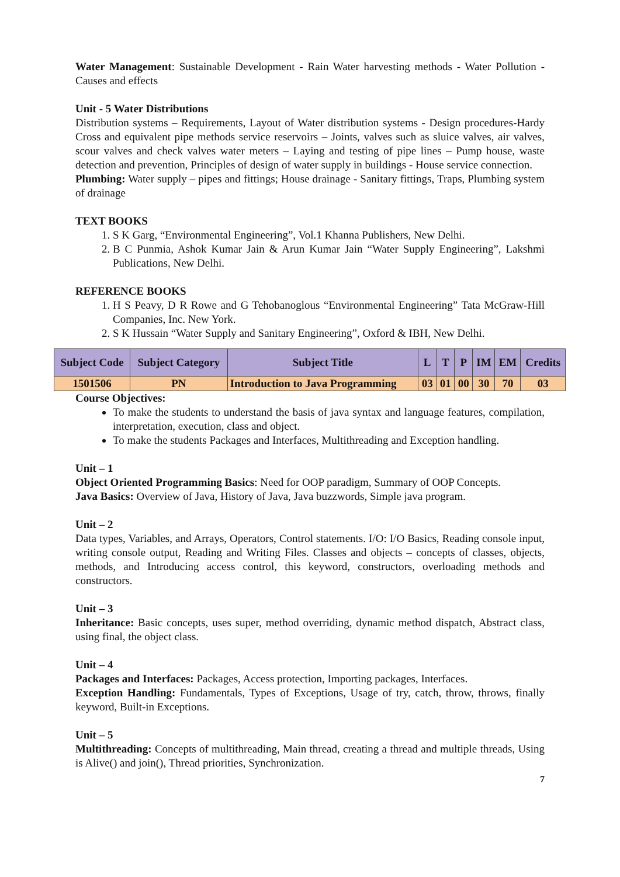Water Management: Sustainable Development - Rain Water harvesting methods - Water Pollution - Causes and effects
Unit - 5 Water Distributions
Distribution systems – Requirements, Layout of Water distribution systems - Design procedures-Hardy Cross and equivalent pipe methods service reservoirs – Joints, valves such as sluice valves, air valves, scour valves and check valves water meters – Laying and testing of pipe lines – Pump house, waste detection and prevention, Principles of design of water supply in buildings - House service connection.
Plumbing: Water supply – pipes and fittings; House drainage - Sanitary fittings, Traps, Plumbing system of drainage
TEXT BOOKS
1. S K Garg, “Environmental Engineering”, Vol.1 Khanna Publishers, New Delhi.
2. B C Punmia, Ashok Kumar Jain & Arun Kumar Jain “Water Supply Engineering”, Lakshmi Publications, New Delhi.
REFERENCE BOOKS
1. H S Peavy, D R Rowe and G Tehobanoglous “Environmental Engineering” Tata McGraw-Hill Companies, Inc. New York.
2. S K Hussain “Water Supply and Sanitary Engineering”, Oxford & IBH, New Delhi.
| Subject Code | Subject Category | Subject Title | L | T | P | IM | EM | Credits |
| --- | --- | --- | --- | --- | --- | --- | --- | --- |
| 1501506 | PN | Introduction to Java Programming | 03 | 01 | 00 | 30 | 70 | 03 |
Course Objectives:
To make the students to understand the basis of java syntax and language features, compilation, interpretation, execution, class and object.
To make the students Packages and Interfaces, Multithreading and Exception handling.
Unit – 1
Object Oriented Programming Basics: Need for OOP paradigm, Summary of OOP Concepts.
Java Basics: Overview of Java, History of Java, Java buzzwords, Simple java program.
Unit – 2
Data types, Variables, and Arrays, Operators, Control statements. I/O: I/O Basics, Reading console input, writing console output, Reading and Writing Files. Classes and objects – concepts of classes, objects, methods, and Introducing access control, this keyword, constructors, overloading methods and constructors.
Unit – 3
Inheritance: Basic concepts, uses super, method overriding, dynamic method dispatch, Abstract class, using final, the object class.
Unit – 4
Packages and Interfaces: Packages, Access protection, Importing packages, Interfaces.
Exception Handling: Fundamentals, Types of Exceptions, Usage of try, catch, throw, throws, finally keyword, Built-in Exceptions.
Unit – 5
Multithreading: Concepts of multithreading, Main thread, creating a thread and multiple threads, Using is Alive() and join(), Thread priorities, Synchronization.
7